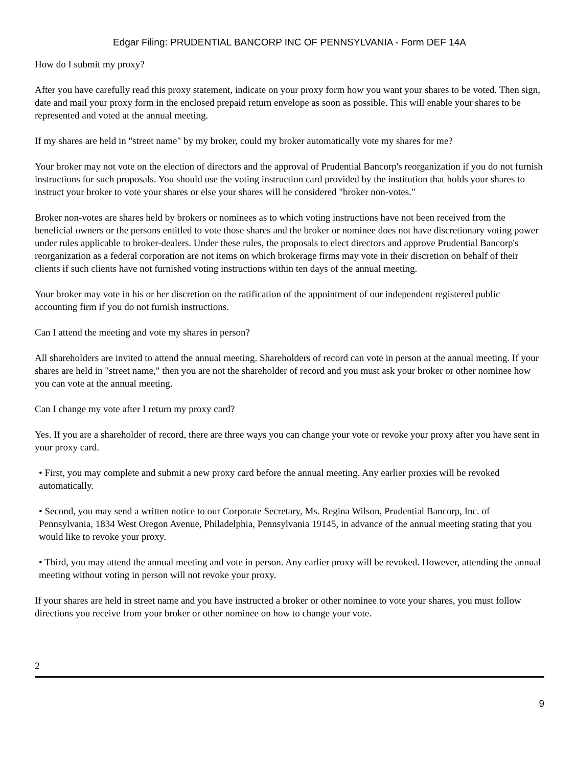Edgar Filing: PRUDENTIAL BANCORP INC OF PENNSYLVANIA - Form DEF 14A
How do I submit my proxy?
After you have carefully read this proxy statement, indicate on your proxy form how you want your shares to be voted. Then sign, date and mail your proxy form in the enclosed prepaid return envelope as soon as possible. This will enable your shares to be represented and voted at the annual meeting.
If my shares are held in "street name" by my broker, could my broker automatically vote my shares for me?
Your broker may not vote on the election of directors and the approval of Prudential Bancorp's reorganization if you do not furnish instructions for such proposals. You should use the voting instruction card provided by the institution that holds your shares to instruct your broker to vote your shares or else your shares will be considered "broker non-votes."
Broker non-votes are shares held by brokers or nominees as to which voting instructions have not been received from the beneficial owners or the persons entitled to vote those shares and the broker or nominee does not have discretionary voting power under rules applicable to broker-dealers. Under these rules, the proposals to elect directors and approve Prudential Bancorp's reorganization as a federal corporation are not items on which brokerage firms may vote in their discretion on behalf of their clients if such clients have not furnished voting instructions within ten days of the annual meeting.
Your broker may vote in his or her discretion on the ratification of the appointment of our independent registered public accounting firm if you do not furnish instructions.
Can I attend the meeting and vote my shares in person?
All shareholders are invited to attend the annual meeting. Shareholders of record can vote in person at the annual meeting. If your shares are held in "street name," then you are not the shareholder of record and you must ask your broker or other nominee how you can vote at the annual meeting.
Can I change my vote after I return my proxy card?
Yes. If you are a shareholder of record, there are three ways you can change your vote or revoke your proxy after you have sent in your proxy card.
• First, you may complete and submit a new proxy card before the annual meeting. Any earlier proxies will be revoked automatically.
• Second, you may send a written notice to our Corporate Secretary, Ms. Regina Wilson, Prudential Bancorp, Inc. of Pennsylvania, 1834 West Oregon Avenue, Philadelphia, Pennsylvania 19145, in advance of the annual meeting stating that you would like to revoke your proxy.
• Third, you may attend the annual meeting and vote in person. Any earlier proxy will be revoked. However, attending the annual meeting without voting in person will not revoke your proxy.
If your shares are held in street name and you have instructed a broker or other nominee to vote your shares, you must follow directions you receive from your broker or other nominee on how to change your vote.
2
9